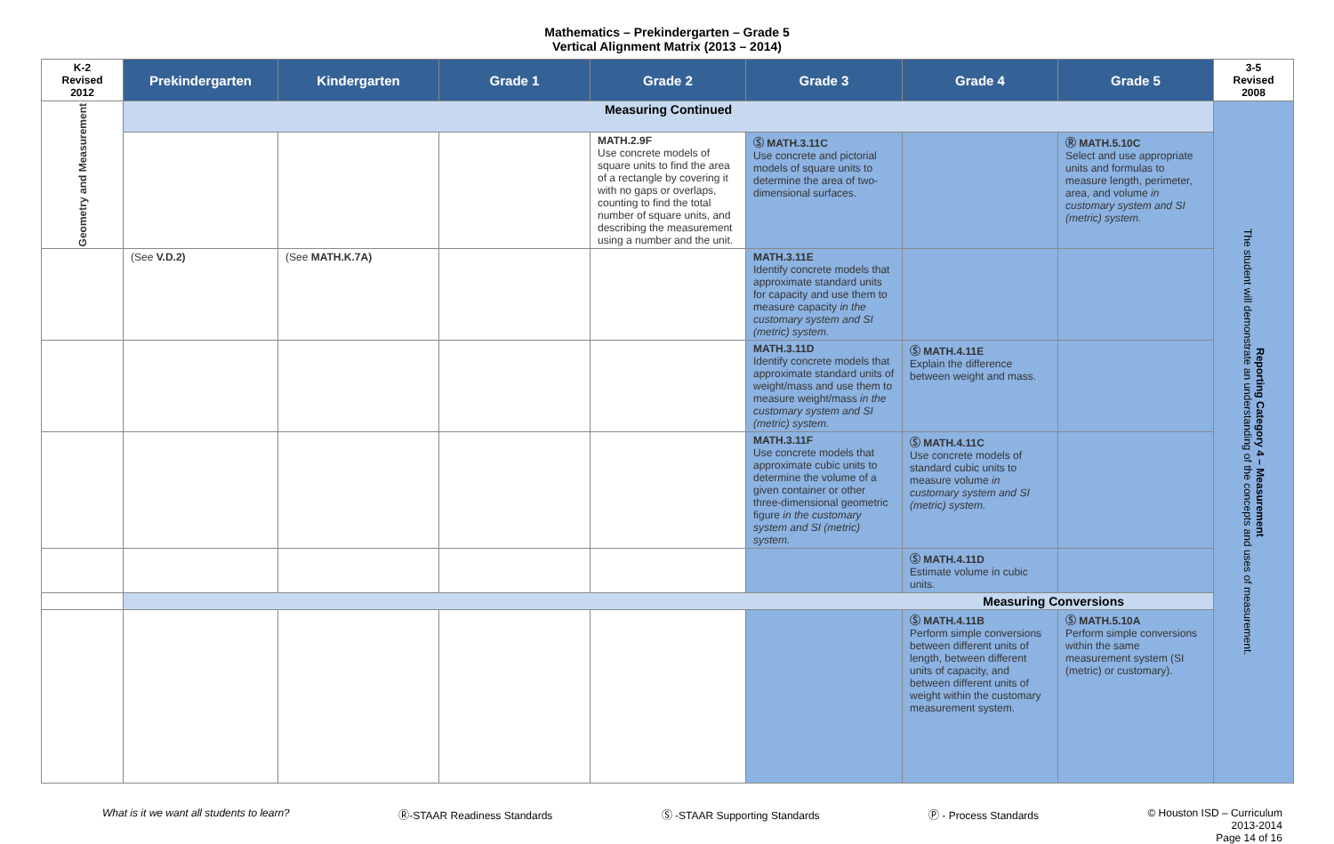Mathematics – Prekindergarten – Grade 5
Vertical Alignment Matrix (2013 – 2014)
| K-2 Revised 2012 | Prekindergarten | Kindergarten | Grade 1 | Grade 2 | Grade 3 | Grade 4 | Grade 5 | 3-5 Revised 2008 |
| --- | --- | --- | --- | --- | --- | --- | --- | --- |
| Geometry and Measurement | Measuring Continued | | | | | | | Reporting Category 4 – Measurement The student will demonstrate an understanding of the concepts and uses of measurement. |
| | | | | MATH.2.9F Use concrete models of square units to find the area of a rectangle by covering it with no gaps or overlaps, counting to find the total number of square units, and describing the measurement using a number and the unit. | Ⓢ MATH.3.11C Use concrete and pictorial models of square units to determine the area of two-dimensional surfaces. | | Ⓡ MATH.5.10C Select and use appropriate units and formulas to measure length, perimeter, area, and volume in customary system and SI (metric) system. | |
| | (See V.D.2) | (See MATH.K.7A) | | | MATH.3.11E Identify concrete models that approximate standard units for capacity and use them to measure capacity in the customary system and SI (metric) system. | | | |
| | | | | | MATH.3.11D Identify concrete models that approximate standard units of weight/mass and use them to measure weight/mass in the customary system and SI (metric) system. | Ⓢ MATH.4.11E Explain the difference between weight and mass. | | |
| | | | | | MATH.3.11F Use concrete models that approximate cubic units to determine the volume of a given container or other three-dimensional geometric figure in the customary system and SI (metric) system. | Ⓢ MATH.4.11C Use concrete models of standard cubic units to measure volume in customary system and SI (metric) system. | | |
| | | | | | | Ⓢ MATH.4.11D Estimate volume in cubic units. | | |
| | Measuring Conversions | | | | | | | |
| | | | | | | Ⓢ MATH.4.11B Perform simple conversions between different units of length, between different units of capacity, and between different units of weight within the customary measurement system. | Ⓢ MATH.5.10A Perform simple conversions within the same measurement system (SI (metric) or customary). | |
What is it we want all students to learn? Ⓡ-STAAR Readiness Standards Ⓢ -STAAR Supporting Standards Ⓟ - Process Standards © Houston ISD – Curriculum
2013-2014
Page 14 of 16